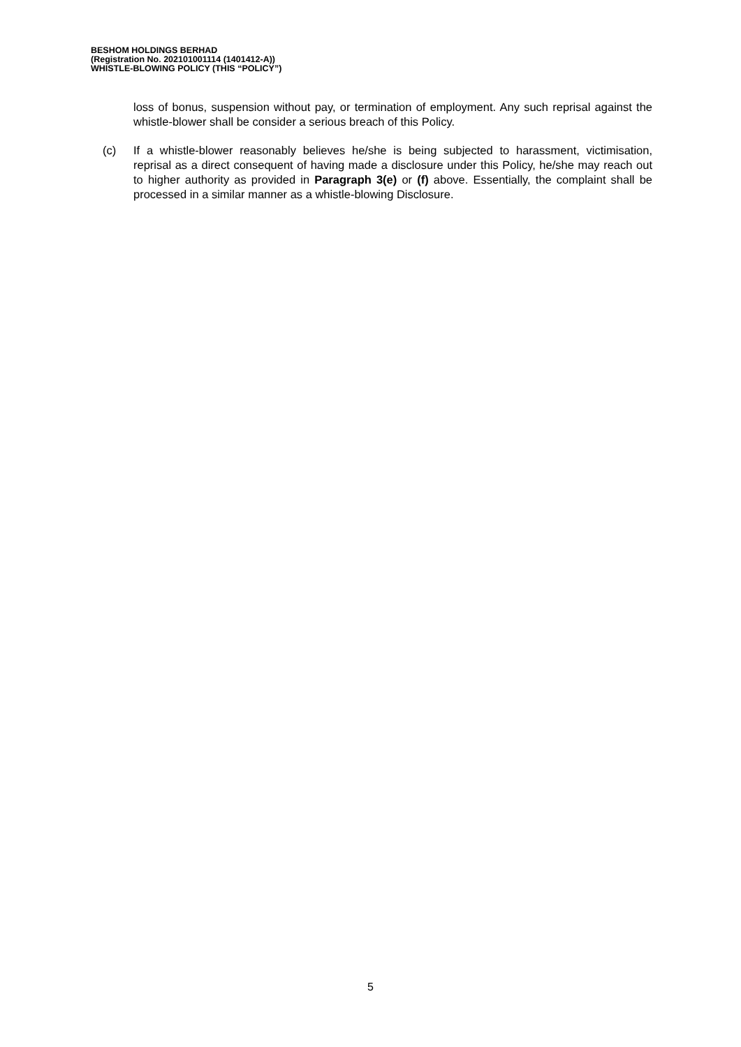BESHOM HOLDINGS BERHAD
(Registration No. 202101001114 (1401412-A))
WHISTLE-BLOWING POLICY (THIS “POLICY”)
loss of bonus, suspension without pay, or termination of employment. Any such reprisal against the whistle-blower shall be consider a serious breach of this Policy.
(c) If a whistle-blower reasonably believes he/she is being subjected to harassment, victimisation, reprisal as a direct consequent of having made a disclosure under this Policy, he/she may reach out to higher authority as provided in Paragraph 3(e) or (f) above. Essentially, the complaint shall be processed in a similar manner as a whistle-blowing Disclosure.
5